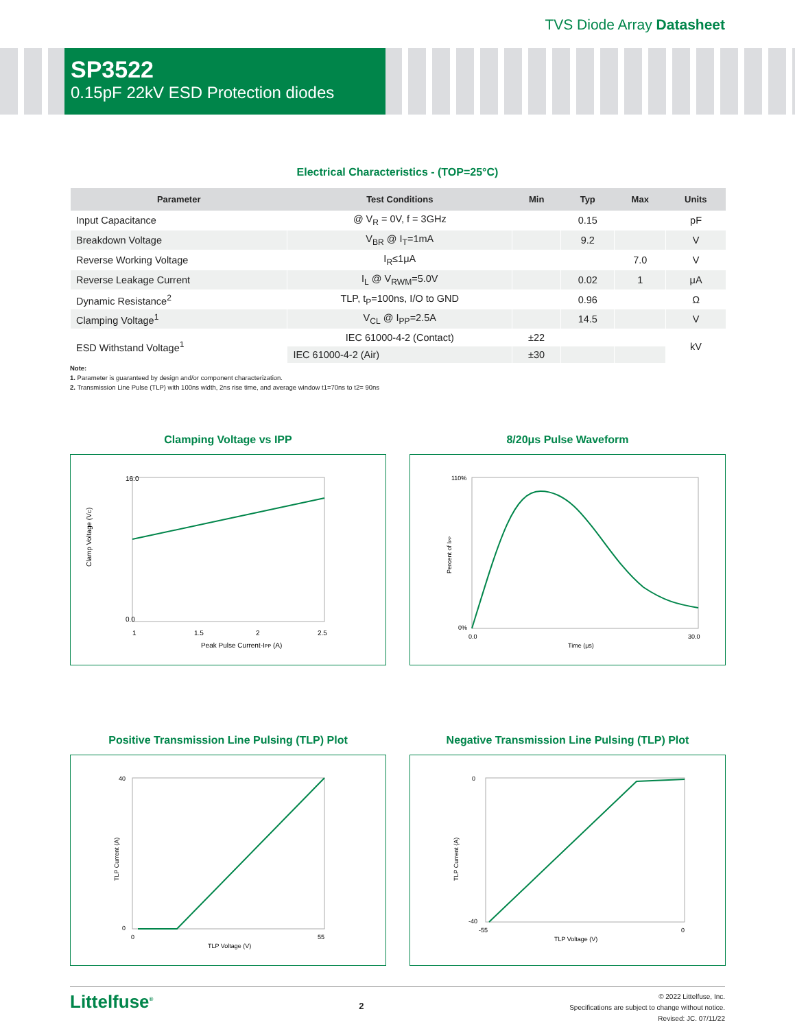TVS Diode Array Datasheet
SP3522
0.15pF 22kV ESD Protection diodes
Electrical Characteristics - (TOP=25°C)
| Parameter | Test Conditions | Min | Typ | Max | Units |
| --- | --- | --- | --- | --- | --- |
| Input Capacitance | @ V<sub>R</sub> = 0V, f = 3GHz | | 0.15 | | pF |
| Breakdown Voltage | V<sub>BR</sub> @ I<sub>T</sub>=1mA | | 9.2 | | V |
| Reverse Working Voltage | I<sub>R</sub>≤1μA | | | 7.0 | V |
| Reverse Leakage Current | I<sub>L</sub> @ V<sub>RWM</sub>=5.0V | | 0.02 | 1 | μA |
| Dynamic Resistance<sup>2</sup> | TLP, t<sub>P</sub>=100ns, I/O to GND | | 0.96 | | Ω |
| Clamping Voltage<sup>1</sup> | V<sub>CL</sub> @ I<sub>PP</sub>=2.5A | | 14.5 | | V |
| ESD Withstand Voltage<sup>1</sup> | IEC 61000-4-2 (Contact) | ±22 | | | kV |
| | IEC 61000-4-2 (Air) | ±30 | | | |
Note:
1. Parameter is guaranteed by design and/or component characterization.
2. Transmission Line Pulse (TLP) with 100ns width, 2ns rise time, and average window t1=70ns to t2= 90ns
Clamping Voltage vs IPP
Clamp Voltage (VC)
16.0
0.0
1
1.5
2
2.5
Peak Pulse Current-IPP (A)
8/20μs Pulse Waveform
Percent of IPP
110%
0%
0.0
30.0
Time (μs)
Positive Transmission Line Pulsing (TLP) Plot
TLP Current (A)
40
0
0
55
TLP Voltage (V)
Negative Transmission Line Pulsing (TLP) Plot
TLP Current (A)
0
-40
-55
0
TLP Voltage (V)
Littelfuse<sup>®</sup>
2
© 2022 Littelfuse, Inc.
Specifications are subject to change without notice.
Revised: JC. 07/11/22